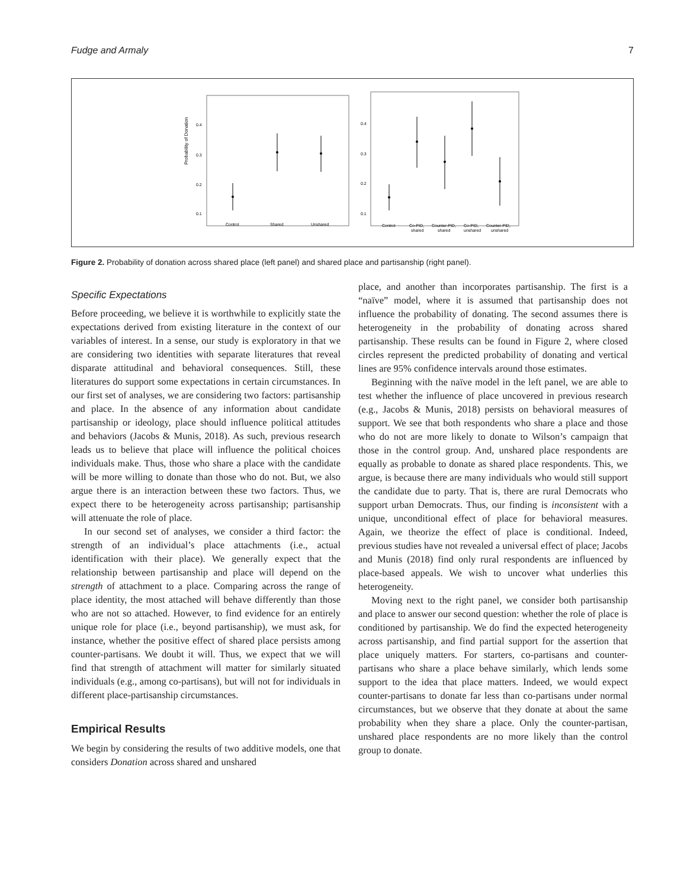Fudge and Armaly 7
Probability of Donation
0.4
0.3
0.2
0.1
Control
Shared
Unshared
0.4
0.3
0.2
0.1
Control
Co-PID,
shared
Counter-PID,
shared
Co-PID,
unshared
Counter-PID,
unshared
Figure 2. Probability of donation across shared place (left panel) and shared place and partisanship (right panel).
Specific Expectations
Before proceeding, we believe it is worthwhile to explicitly state the expectations derived from existing literature in the context of our variables of interest. In a sense, our study is exploratory in that we are considering two identities with separate literatures that reveal disparate attitudinal and behavioral consequences. Still, these literatures do support some expectations in certain circumstances. In our first set of analyses, we are considering two factors: partisanship and place. In the absence of any information about candidate partisanship or ideology, place should influence political attitudes and behaviors (Jacobs & Munis, 2018). As such, previous research leads us to believe that place will influence the political choices individuals make. Thus, those who share a place with the candidate will be more willing to donate than those who do not. But, we also argue there is an interaction between these two factors. Thus, we expect there to be heterogeneity across partisanship; partisanship will attenuate the role of place.
In our second set of analyses, we consider a third factor: the strength of an individual’s place attachments (i.e., actual identification with their place). We generally expect that the relationship between partisanship and place will depend on the strength of attachment to a place. Comparing across the range of place identity, the most attached will behave differently than those who are not so attached. However, to find evidence for an entirely unique role for place (i.e., beyond partisanship), we must ask, for instance, whether the positive effect of shared place persists among counter-partisans. We doubt it will. Thus, we expect that we will find that strength of attachment will matter for similarly situated individuals (e.g., among co-partisans), but will not for individuals in different place-partisanship circumstances.
Empirical Results
We begin by considering the results of two additive models, one that considers Donation across shared and unshared
place, and another than incorporates partisanship. The first is a “naïve” model, where it is assumed that partisanship does not influence the probability of donating. The second assumes there is heterogeneity in the probability of donating across shared partisanship. These results can be found in Figure 2, where closed circles represent the predicted probability of donating and vertical lines are 95% confidence intervals around those estimates.
Beginning with the naïve model in the left panel, we are able to test whether the influence of place uncovered in previous research (e.g., Jacobs & Munis, 2018) persists on behavioral measures of support. We see that both respondents who share a place and those who do not are more likely to donate to Wilson’s campaign that those in the control group. And, unshared place respondents are equally as probable to donate as shared place respondents. This, we argue, is because there are many individuals who would still support the candidate due to party. That is, there are rural Democrats who support urban Democrats. Thus, our finding is inconsistent with a unique, unconditional effect of place for behavioral measures. Again, we theorize the effect of place is conditional. Indeed, previous studies have not revealed a universal effect of place; Jacobs and Munis (2018) find only rural respondents are influenced by place-based appeals. We wish to uncover what underlies this heterogeneity.
Moving next to the right panel, we consider both partisanship and place to answer our second question: whether the role of place is conditioned by partisanship. We do find the expected heterogeneity across partisanship, and find partial support for the assertion that place uniquely matters. For starters, co-partisans and counter-partisans who share a place behave similarly, which lends some support to the idea that place matters. Indeed, we would expect counter-partisans to donate far less than co-partisans under normal circumstances, but we observe that they donate at about the same probability when they share a place. Only the counter-partisan, unshared place respondents are no more likely than the control group to donate.